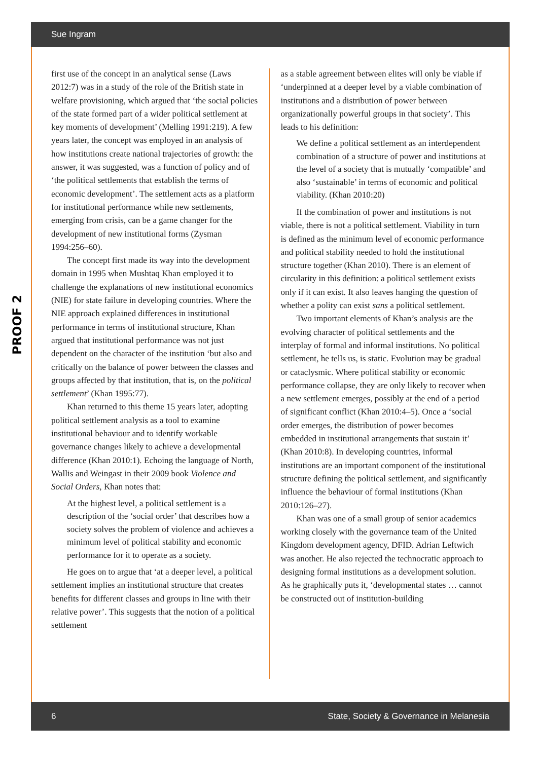Sue Ingram
PROOF 2
first use of the concept in an analytical sense (Laws 2012:7) was in a study of the role of the British state in welfare provisioning, which argued that ‘the social policies of the state formed part of a wider political settlement at key moments of development’ (Melling 1991:219). A few years later, the concept was employed in an analysis of how institutions create national trajectories of growth: the answer, it was suggested, was a function of policy and of ‘the political settlements that establish the terms of economic development’. The settlement acts as a platform for institutional performance while new settlements, emerging from crisis, can be a game changer for the development of new institutional forms (Zysman 1994:256–60).
The concept first made its way into the development domain in 1995 when Mushtaq Khan employed it to challenge the explanations of new institutional economics (NIE) for state failure in developing countries. Where the NIE approach explained differences in institutional performance in terms of institutional structure, Khan argued that institutional performance was not just dependent on the character of the institution ‘but also and critically on the balance of power between the classes and groups affected by that institution, that is, on the political settlement’ (Khan 1995:77).
Khan returned to this theme 15 years later, adopting political settlement analysis as a tool to examine institutional behaviour and to identify workable governance changes likely to achieve a developmental difference (Khan 2010:1). Echoing the language of North, Wallis and Weingast in their 2009 book Violence and Social Orders, Khan notes that:
At the highest level, a political settlement is a description of the ‘social order’ that describes how a society solves the problem of violence and achieves a minimum level of political stability and economic performance for it to operate as a society.
He goes on to argue that ‘at a deeper level, a political settlement implies an institutional structure that creates benefits for different classes and groups in line with their relative power’. This suggests that the notion of a political settlement
as a stable agreement between elites will only be viable if ‘underpinned at a deeper level by a viable combination of institutions and a distribution of power between organizationally powerful groups in that society’. This leads to his definition:
We define a political settlement as an interdependent combination of a structure of power and institutions at the level of a society that is mutually ‘compatible’ and also ‘sustainable’ in terms of economic and political viability. (Khan 2010:20)
If the combination of power and institutions is not viable, there is not a political settlement. Viability in turn is defined as the minimum level of economic performance and political stability needed to hold the institutional structure together (Khan 2010). There is an element of circularity in this definition: a political settlement exists only if it can exist. It also leaves hanging the question of whether a polity can exist sans a political settlement.
Two important elements of Khan’s analysis are the evolving character of political settlements and the interplay of formal and informal institutions. No political settlement, he tells us, is static. Evolution may be gradual or cataclysmic. Where political stability or economic performance collapse, they are only likely to recover when a new settlement emerges, possibly at the end of a period of significant conflict (Khan 2010:4–5). Once a ‘social order emerges, the distribution of power becomes embedded in institutional arrangements that sustain it’ (Khan 2010:8). In developing countries, informal institutions are an important component of the institutional structure defining the political settlement, and significantly influence the behaviour of formal institutions (Khan 2010:126–27).
Khan was one of a small group of senior academics working closely with the governance team of the United Kingdom development agency, DFID. Adrian Leftwich was another. He also rejected the technocratic approach to designing formal institutions as a development solution. As he graphically puts it, ‘developmental states … cannot be constructed out of institution-building
6 State, Society & Governance in Melanesia